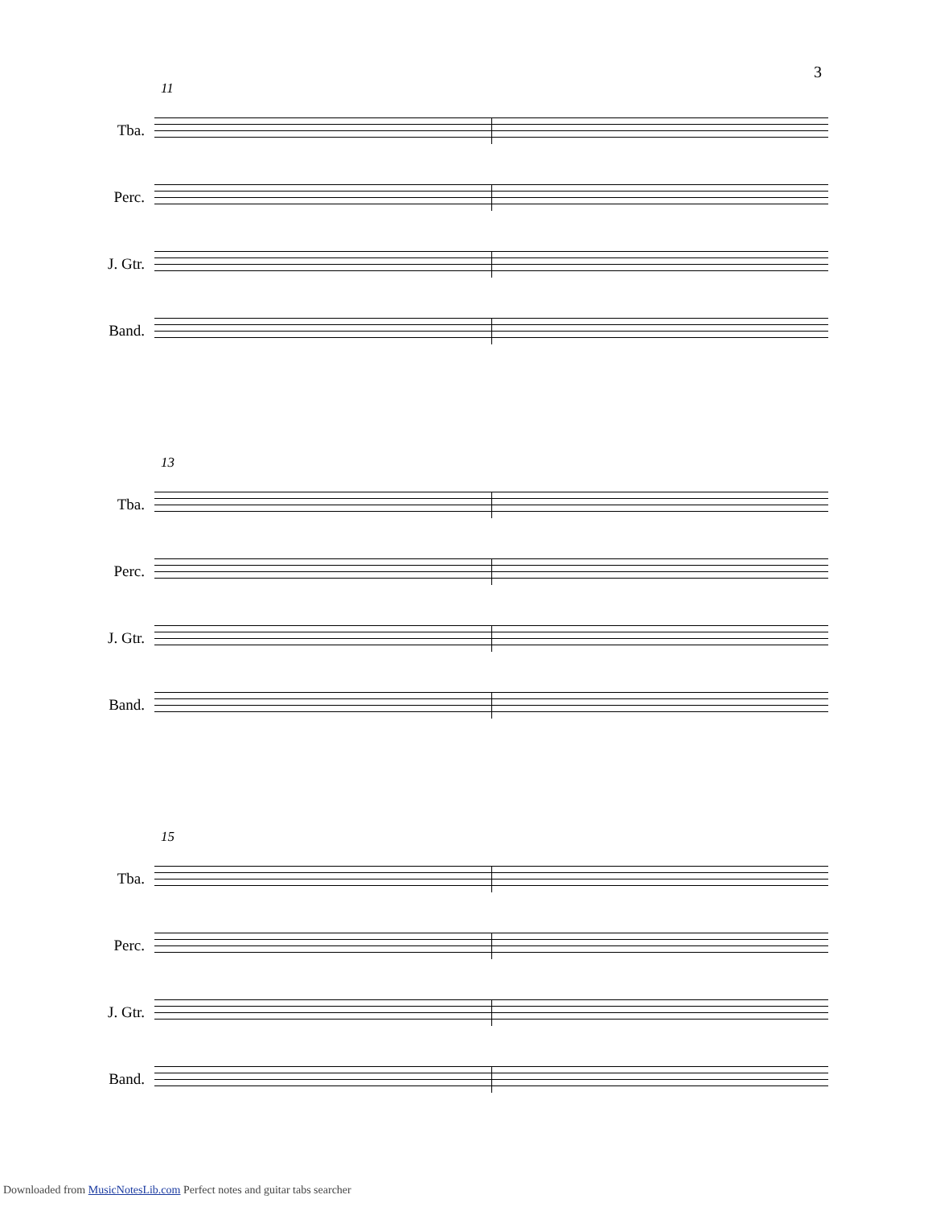3
11
Tba.
Perc.
J. Gtr.
Band.
13
Tba.
Perc.
J. Gtr.
Band.
15
Tba.
Perc.
J. Gtr.
Band.
Downloaded from MusicNotesLib.com Perfect notes and guitar tabs searcher